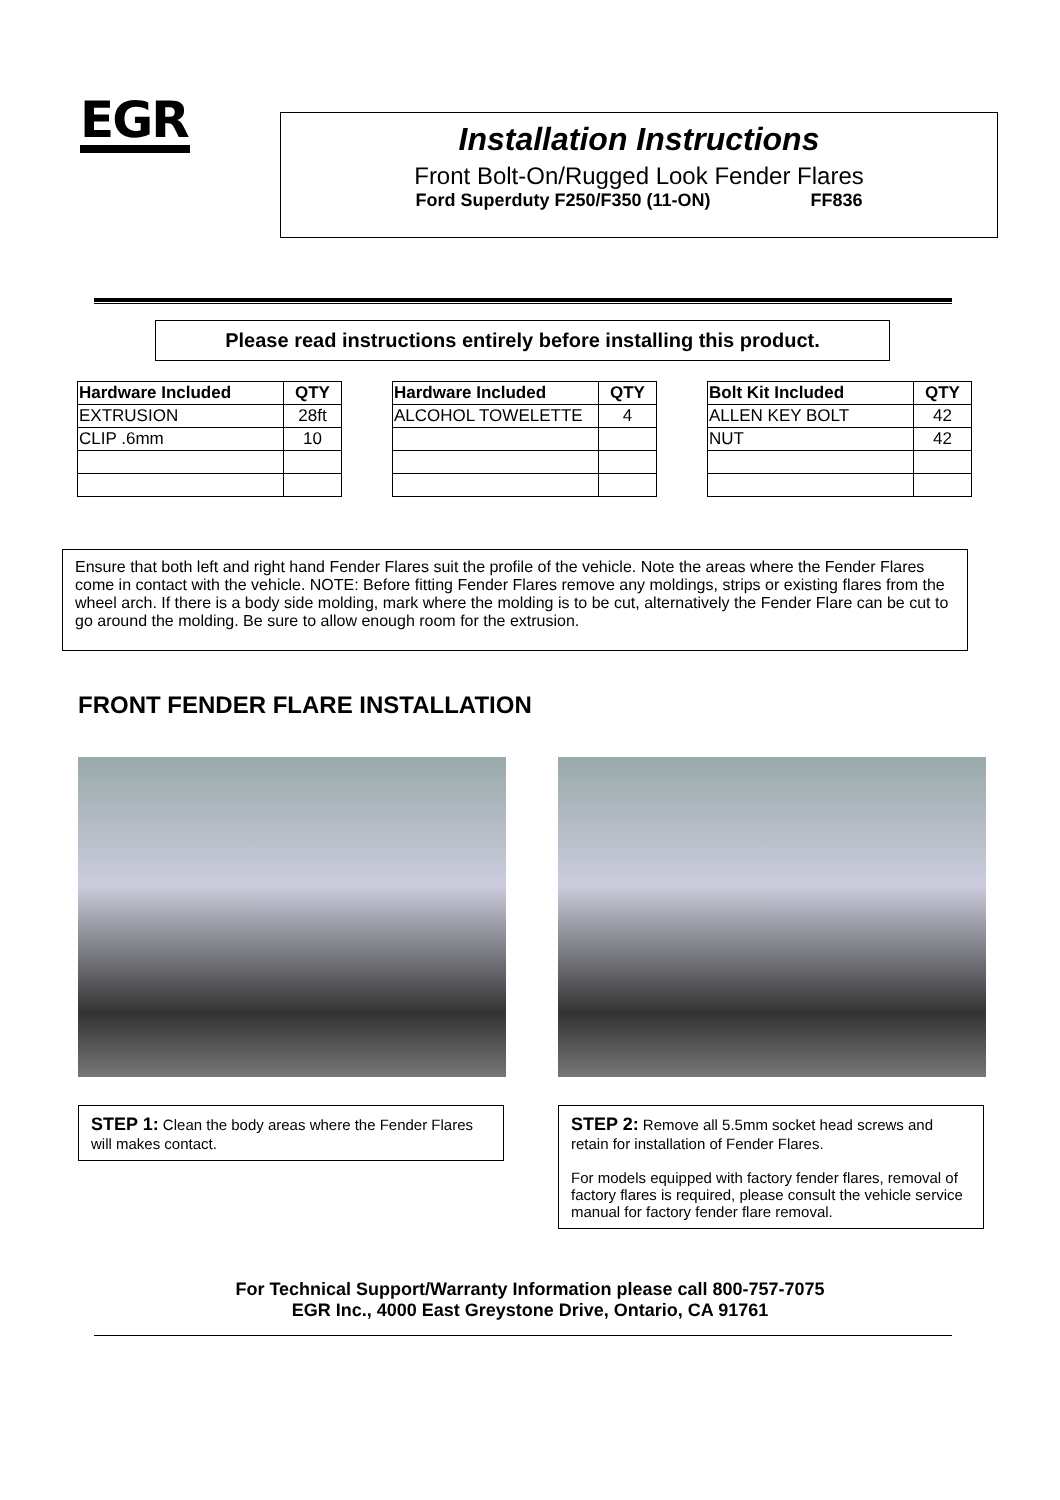EGR
Installation Instructions
Front Bolt-On/Rugged Look Fender Flares
Ford Superduty F250/F350 (11-ON) FF836
Please read instructions entirely before installing this product.
| Hardware Included | QTY |
| --- | --- |
| EXTRUSION | 28ft |
| CLIP .6mm | 10 |
| Hardware Included | QTY |
| --- | --- |
| ALCOHOL TOWELETTE | 4 |
| Bolt Kit Included | QTY |
| --- | --- |
| ALLEN KEY BOLT | 42 |
| NUT | 42 |
Ensure that both left and right hand Fender Flares suit the profile of the vehicle. Note the areas where the Fender Flares come in contact with the vehicle. NOTE: Before fitting Fender Flares remove any moldings, strips or existing flares from the wheel arch. If there is a body side molding, mark where the molding is to be cut, alternatively the Fender Flare can be cut to go around the molding. Be sure to allow enough room for the extrusion.
FRONT FENDER FLARE INSTALLATION
STEP 1: Clean the body areas where the Fender Flares will makes contact.
STEP 2: Remove all 5.5mm socket head screws and retain for installation of Fender Flares.
For models equipped with factory fender flares, removal of factory flares is required, please consult the vehicle service manual for factory fender flare removal.
For Technical Support/Warranty Information please call 800-757-7075
EGR Inc., 4000 East Greystone Drive, Ontario, CA 91761